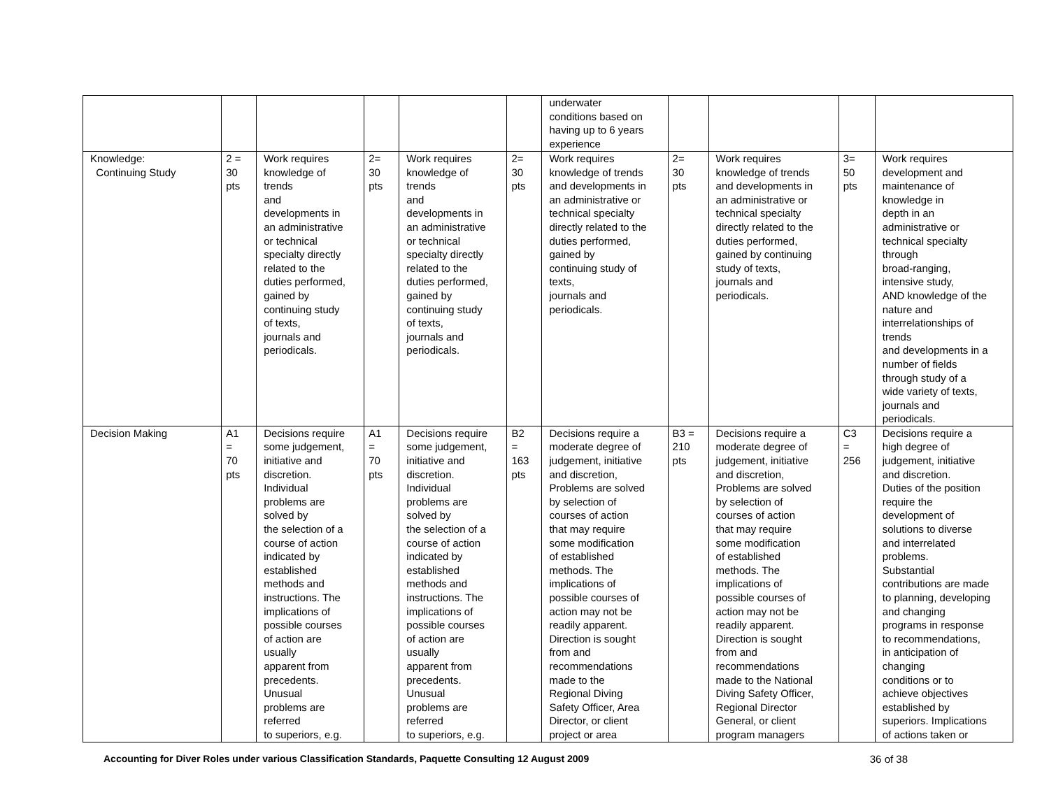| | | | | | | underwater conditions based on having up to 6 years experience | | | | |
| Knowledge: Continuing Study | 2 = 30 pts | Work requires knowledge of trends and developments in an administrative or technical specialty directly related to the duties performed, gained by continuing study of texts, journals and periodicals. | 2= 30 pts | Work requires knowledge of trends and developments in an administrative or technical specialty directly related to the duties performed, gained by continuing study of texts, journals and periodicals. | 2= 30 pts | Work requires knowledge of trends and developments in an administrative or technical specialty directly related to the duties performed, gained by continuing study of texts, journals and periodicals. | 2= 30 pts | Work requires knowledge of trends and developments in an administrative or technical specialty directly related to the duties performed, gained by continuing study of texts, journals and periodicals. | 3= 50 pts | Work requires development and maintenance of knowledge in depth in an administrative or technical specialty through broad-ranging, intensive study, AND knowledge of the nature and interrelationships of trends and developments in a number of fields through study of a wide variety of texts, journals and periodicals. |
| Decision Making | A1 = 70 pts | Decisions require some judgement, initiative and discretion. Individual problems are solved by the selection of a course of action indicated by established methods and instructions. The implications of possible courses of action are usually apparent from precedents. Unusual problems are referred to superiors, e.g. | A1 = 70 pts | Decisions require some judgement, initiative and discretion. Individual problems are solved by the selection of a course of action indicated by established methods and instructions. The implications of possible courses of action are usually apparent from precedents. Unusual problems are referred to superiors, e.g. | B2 = 163 pts | Decisions require a moderate degree of judgement, initiative and discretion, Problems are solved by selection of courses of action that may require some modification of established methods. The implications of possible courses of action may not be readily apparent. Direction is sought from and recommendations made to the Regional Diving Safety Officer, Area Director, or client project or area | B3 = 210 pts | Decisions require a moderate degree of judgement, initiative and discretion, Problems are solved by selection of courses of action that may require some modification of established methods. The implications of possible courses of action may not be readily apparent. Direction is sought from and recommendations made to the National Diving Safety Officer, Regional Director General, or client program managers | C3 = 256 | Decisions require a high degree of judgement, initiative and discretion. Duties of the position require the development of solutions to diverse and interrelated problems. Substantial contributions are made to planning, developing and changing programs in response to recommendations, in anticipation of changing conditions or to achieve objectives established by superiors. Implications of actions taken or |
Accounting for Diver Roles under various Classification Standards, Paquette Consulting 12 August 2009 36 of 38